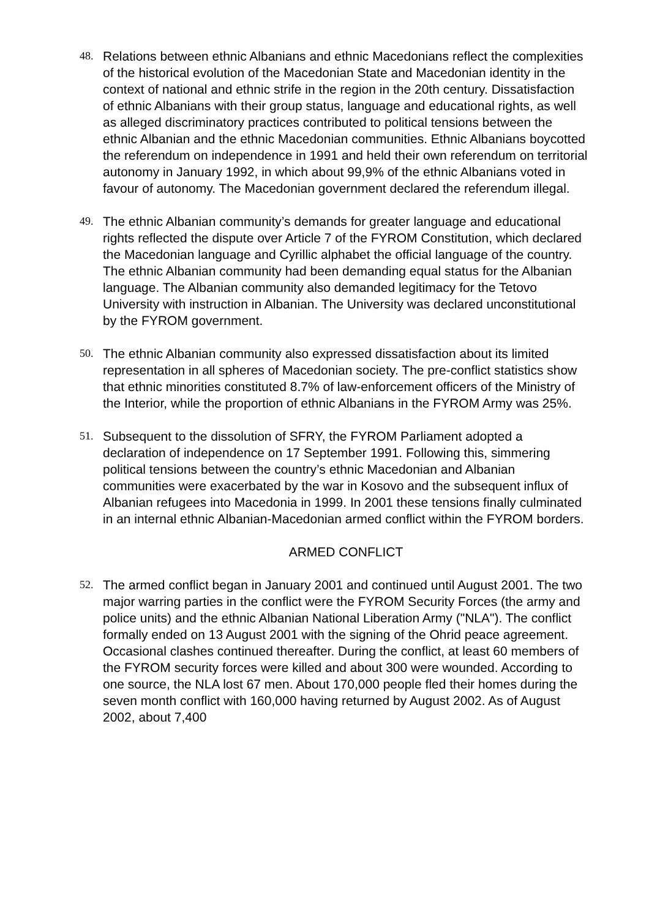48.
Relations between ethnic Albanians and ethnic Macedonians reflect the complexities of the historical evolution of the Macedonian State and Macedonian identity in the context of national and ethnic strife in the region in the 20th century. Dissatisfaction of ethnic Albanians with their group status, language and educational rights, as well as alleged discriminatory practices contributed to political tensions between the ethnic Albanian and the ethnic Macedonian communities. Ethnic Albanians boycotted the referendum on independence in 1991 and held their own referendum on territorial autonomy in January 1992, in which about 99,9% of the ethnic Albanians voted in favour of autonomy. The Macedonian government declared the referendum illegal.
49.
The ethnic Albanian community’s demands for greater language and educational rights reflected the dispute over Article 7 of the FYROM Constitution, which declared the Macedonian language and Cyrillic alphabet the official language of the country. The ethnic Albanian community had been demanding equal status for the Albanian language. The Albanian community also demanded legitimacy for the Tetovo University with instruction in Albanian. The University was declared unconstitutional by the FYROM government.
50.
The ethnic Albanian community also expressed dissatisfaction about its limited representation in all spheres of Macedonian society. The pre-conflict statistics show that ethnic minorities constituted 8.7% of law-enforcement officers of the Ministry of the Interior, while the proportion of ethnic Albanians in the FYROM Army was 25%.
51.
Subsequent to the dissolution of SFRY, the FYROM Parliament adopted a declaration of independence on 17 September 1991. Following this, simmering political tensions between the country’s ethnic Macedonian and Albanian communities were exacerbated by the war in Kosovo and the subsequent influx of Albanian refugees into Macedonia in 1999. In 2001 these tensions finally culminated in an internal ethnic Albanian-Macedonian armed conflict within the FYROM borders.
ARMED CONFLICT
52.
The armed conflict began in January 2001 and continued until August 2001. The two major warring parties in the conflict were the FYROM Security Forces (the army and police units) and the ethnic Albanian National Liberation Army ("NLA"). The conflict formally ended on 13 August 2001 with the signing of the Ohrid peace agreement. Occasional clashes continued thereafter. During the conflict, at least 60 members of the FYROM security forces were killed and about 300 were wounded. According to one source, the NLA lost 67 men. About 170,000 people fled their homes during the seven month conflict with 160,000 having returned by August 2002. As of August 2002, about 7,400